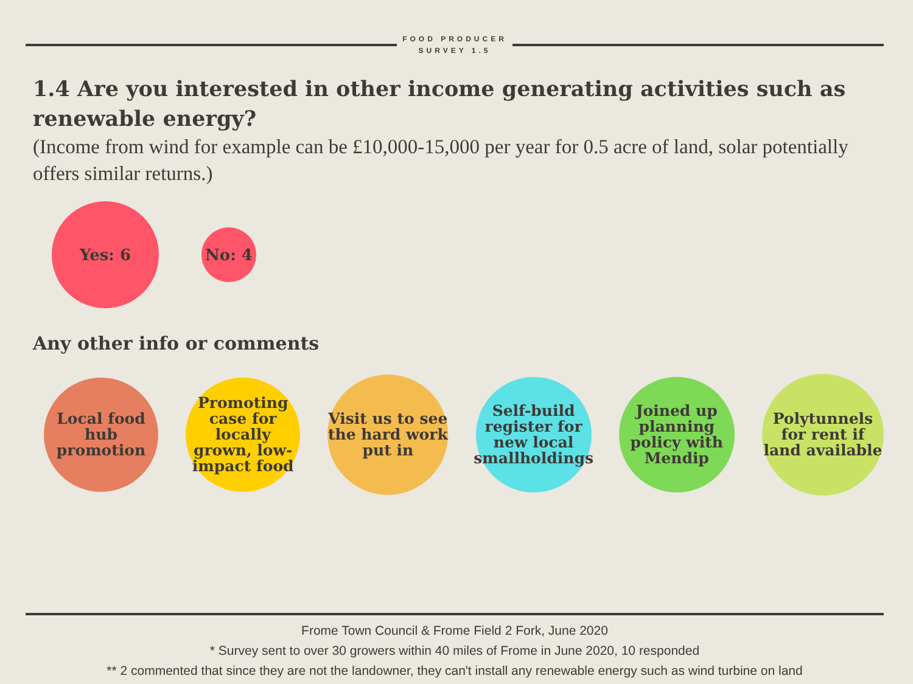FOOD PRODUCER SURVEY 1.5
1.4 Are you interested in other income generating activities such as renewable energy?
(Income from wind for example can be £10,000-15,000 per year for 0.5 acre of land, solar potentially offers similar returns.)
Yes: 6
No: 4
Any other info or comments
Local food hub promotion
Promoting case for locally grown, low-impact food
Visit us to see the hard work put in
Self-build register for new local smallholdings
Joined up planning policy with Mendip
Polytunnels for rent if land available
Frome Town Council & Frome Field 2 Fork, June 2020
* Survey sent to over 30 growers within 40 miles of Frome in June 2020, 10 responded
** 2 commented that since they are not the landowner, they can't install any renewable energy such as wind turbine on land